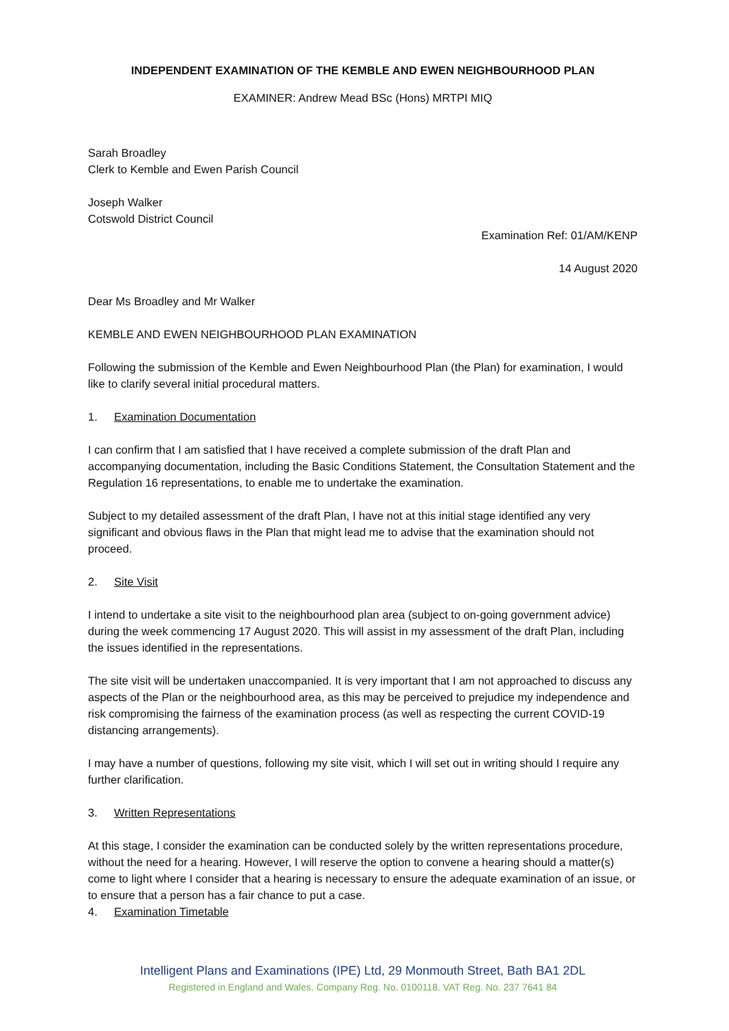INDEPENDENT EXAMINATION OF THE KEMBLE AND EWEN NEIGHBOURHOOD PLAN
EXAMINER: Andrew Mead BSc (Hons) MRTPI MIQ
Sarah Broadley
Clerk to Kemble and Ewen Parish Council
Joseph Walker
Cotswold District Council
Examination Ref: 01/AM/KENP
14 August 2020
Dear Ms Broadley and Mr Walker
KEMBLE AND EWEN NEIGHBOURHOOD PLAN EXAMINATION
Following the submission of the Kemble and Ewen Neighbourhood Plan (the Plan) for examination, I would like to clarify several initial procedural matters.
1. Examination Documentation
I can confirm that I am satisfied that I have received a complete submission of the draft Plan and accompanying documentation, including the Basic Conditions Statement, the Consultation Statement and the Regulation 16 representations, to enable me to undertake the examination.
Subject to my detailed assessment of the draft Plan, I have not at this initial stage identified any very significant and obvious flaws in the Plan that might lead me to advise that the examination should not proceed.
2. Site Visit
I intend to undertake a site visit to the neighbourhood plan area (subject to on-going government advice) during the week commencing 17 August 2020. This will assist in my assessment of the draft Plan, including the issues identified in the representations.
The site visit will be undertaken unaccompanied. It is very important that I am not approached to discuss any aspects of the Plan or the neighbourhood area, as this may be perceived to prejudice my independence and risk compromising the fairness of the examination process (as well as respecting the current COVID-19 distancing arrangements).
I may have a number of questions, following my site visit, which I will set out in writing should I require any further clarification.
3. Written Representations
At this stage, I consider the examination can be conducted solely by the written representations procedure, without the need for a hearing. However, I will reserve the option to convene a hearing should a matter(s) come to light where I consider that a hearing is necessary to ensure the adequate examination of an issue, or to ensure that a person has a fair chance to put a case.
4. Examination Timetable
Intelligent Plans and Examinations (IPE) Ltd, 29 Monmouth Street, Bath BA1 2DL
Registered in England and Wales. Company Reg. No. 0100118. VAT Reg. No. 237 7641 84